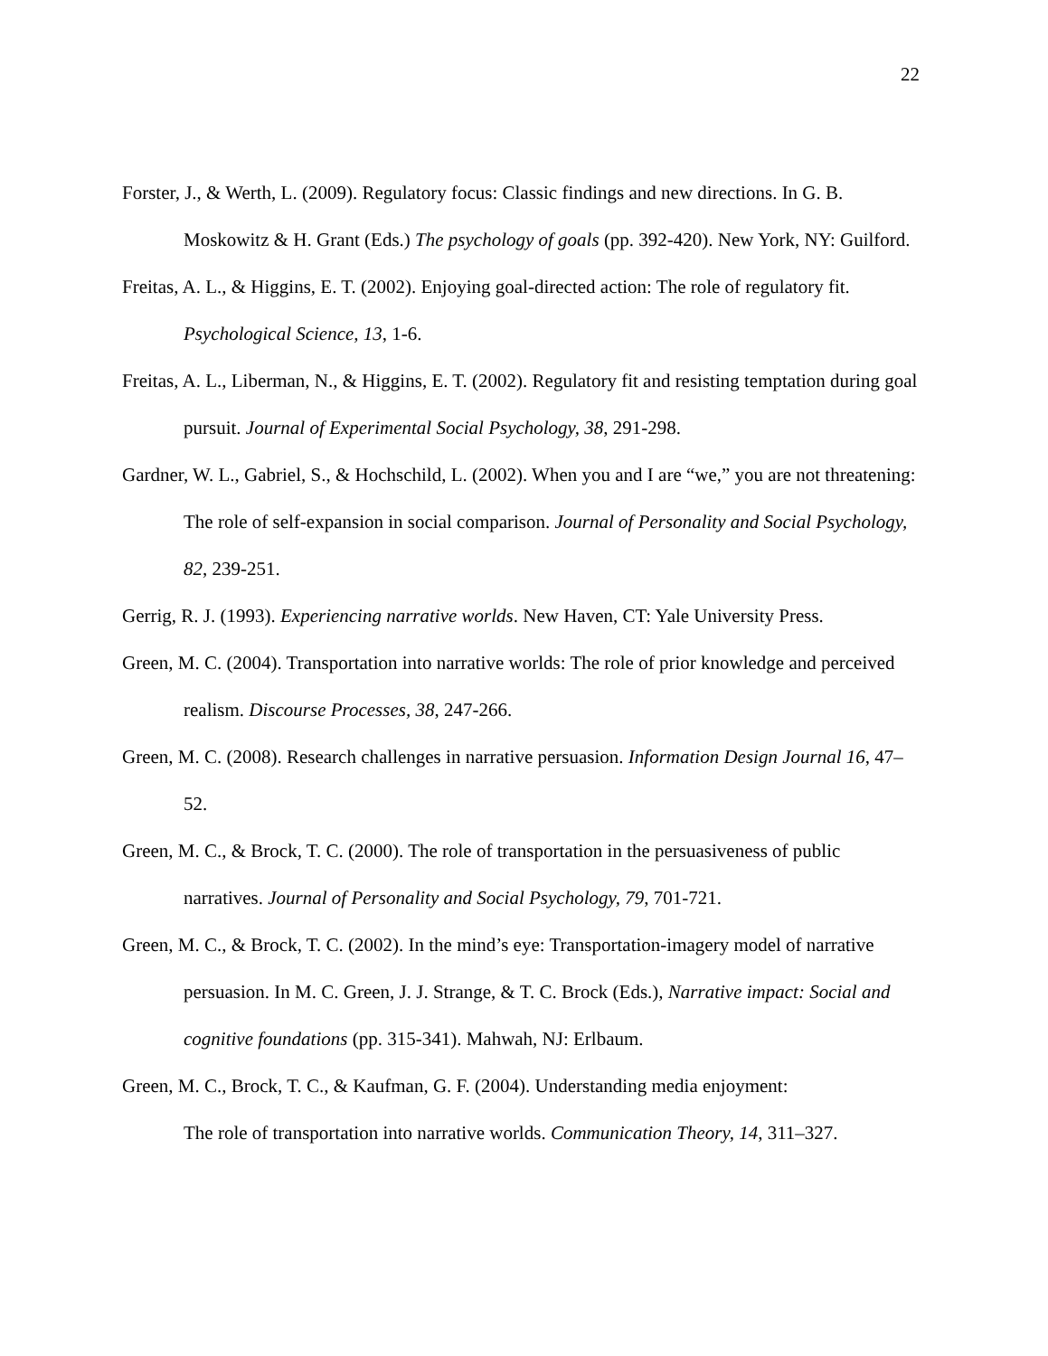22
Forster, J., & Werth, L. (2009). Regulatory focus: Classic findings and new directions. In G. B. Moskowitz & H. Grant (Eds.) The psychology of goals (pp. 392-420). New York, NY: Guilford.
Freitas, A. L., & Higgins, E. T. (2002). Enjoying goal-directed action: The role of regulatory fit. Psychological Science, 13, 1-6.
Freitas, A. L., Liberman, N., & Higgins, E. T. (2002). Regulatory fit and resisting temptation during goal pursuit. Journal of Experimental Social Psychology, 38, 291-298.
Gardner, W. L., Gabriel, S., & Hochschild, L. (2002). When you and I are “we,” you are not threatening: The role of self-expansion in social comparison. Journal of Personality and Social Psychology, 82, 239-251.
Gerrig, R. J. (1993). Experiencing narrative worlds. New Haven, CT: Yale University Press.
Green, M. C. (2004). Transportation into narrative worlds: The role of prior knowledge and perceived realism. Discourse Processes, 38, 247-266.
Green, M. C. (2008). Research challenges in narrative persuasion. Information Design Journal 16, 47–52.
Green, M. C., & Brock, T. C. (2000). The role of transportation in the persuasiveness of public narratives. Journal of Personality and Social Psychology, 79, 701-721.
Green, M. C., & Brock, T. C. (2002). In the mind’s eye: Transportation-imagery model of narrative persuasion. In M. C. Green, J. J. Strange, & T. C. Brock (Eds.), Narrative impact: Social and cognitive foundations (pp. 315-341). Mahwah, NJ: Erlbaum.
Green, M. C., Brock, T. C., & Kaufman, G. F. (2004). Understanding media enjoyment:
The role of transportation into narrative worlds. Communication Theory, 14, 311–327.